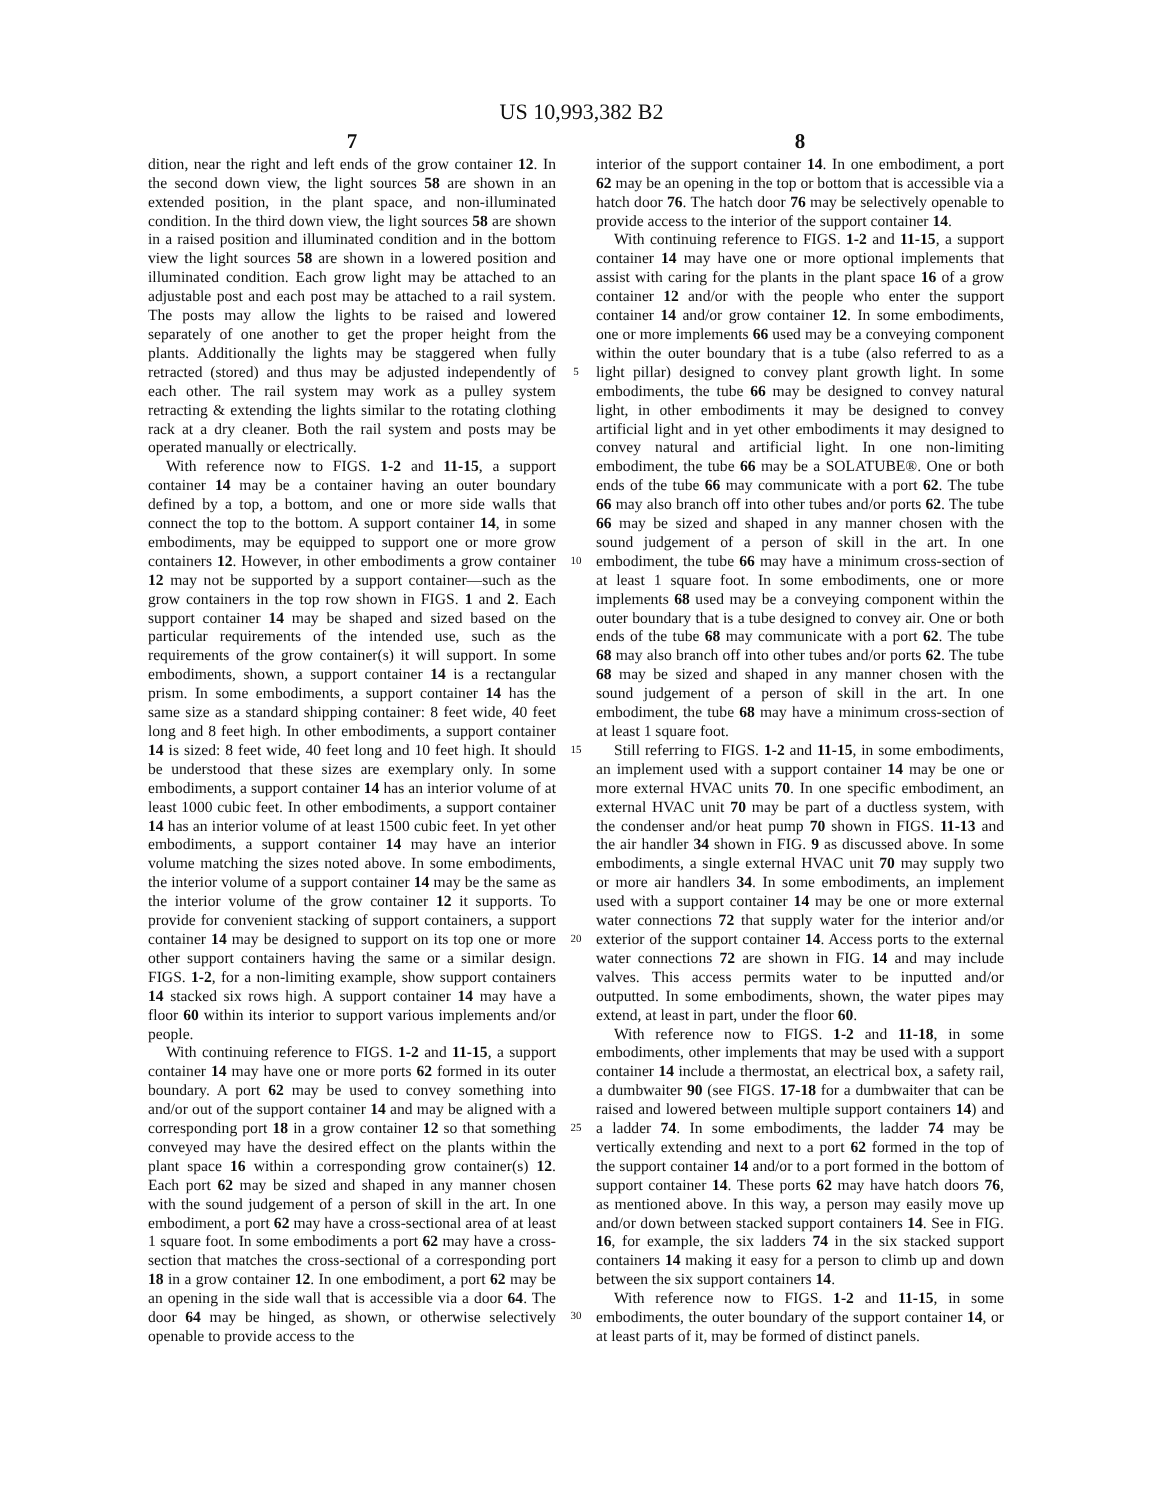US 10,993,382 B2
7
dition, near the right and left ends of the grow container 12. In the second down view, the light sources 58 are shown in an extended position, in the plant space, and non-illuminated condition. In the third down view, the light sources 58 are shown in a raised position and illuminated condition and in the bottom view the light sources 58 are shown in a lowered position and illuminated condition. Each grow light may be attached to an adjustable post and each post may be attached to a rail system. The posts may allow the lights to be raised and lowered separately of one another to get the proper height from the plants. Additionally the lights may be staggered when fully retracted (stored) and thus may be adjusted independently of each other. The rail system may work as a pulley system retracting & extending the lights similar to the rotating clothing rack at a dry cleaner. Both the rail system and posts may be operated manually or electrically.
With reference now to FIGS. 1-2 and 11-15, a support container 14 may be a container having an outer boundary defined by a top, a bottom, and one or more side walls that connect the top to the bottom. A support container 14, in some embodiments, may be equipped to support one or more grow containers 12. However, in other embodiments a grow container 12 may not be supported by a support container—such as the grow containers in the top row shown in FIGS. 1 and 2. Each support container 14 may be shaped and sized based on the particular requirements of the intended use, such as the requirements of the grow container(s) it will support. In some embodiments, shown, a support container 14 is a rectangular prism. In some embodiments, a support container 14 has the same size as a standard shipping container: 8 feet wide, 40 feet long and 8 feet high. In other embodiments, a support container 14 is sized: 8 feet wide, 40 feet long and 10 feet high. It should be understood that these sizes are exemplary only. In some embodiments, a support container 14 has an interior volume of at least 1000 cubic feet. In other embodiments, a support container 14 has an interior volume of at least 1500 cubic feet. In yet other embodiments, a support container 14 may have an interior volume matching the sizes noted above. In some embodiments, the interior volume of a support container 14 may be the same as the interior volume of the grow container 12 it supports. To provide for convenient stacking of support containers, a support container 14 may be designed to support on its top one or more other support containers having the same or a similar design. FIGS. 1-2, for a non-limiting example, show support containers 14 stacked six rows high. A support container 14 may have a floor 60 within its interior to support various implements and/or people.
With continuing reference to FIGS. 1-2 and 11-15, a support container 14 may have one or more ports 62 formed in its outer boundary. A port 62 may be used to convey something into and/or out of the support container 14 and may be aligned with a corresponding port 18 in a grow container 12 so that something conveyed may have the desired effect on the plants within the plant space 16 within a corresponding grow container(s) 12. Each port 62 may be sized and shaped in any manner chosen with the sound judgement of a person of skill in the art. In one embodiment, a port 62 may have a cross-sectional area of at least 1 square foot. In some embodiments a port 62 may have a cross-section that matches the cross-sectional of a corresponding port 18 in a grow container 12. In one embodiment, a port 62 may be an opening in the side wall that is accessible via a door 64. The door 64 may be hinged, as shown, or otherwise selectively openable to provide access to the
5
10
15
20
25
30
8
interior of the support container 14. In one embodiment, a port 62 may be an opening in the top or bottom that is accessible via a hatch door 76. The hatch door 76 may be selectively openable to provide access to the interior of the support container 14.
With continuing reference to FIGS. 1-2 and 11-15, a support container 14 may have one or more optional implements that assist with caring for the plants in the plant space 16 of a grow container 12 and/or with the people who enter the support container 14 and/or grow container 12. In some embodiments, one or more implements 66 used may be a conveying component within the outer boundary that is a tube (also referred to as a light pillar) designed to convey plant growth light. In some embodiments, the tube 66 may be designed to convey natural light, in other embodiments it may be designed to convey artificial light and in yet other embodiments it may designed to convey natural and artificial light. In one non-limiting embodiment, the tube 66 may be a SOLATUBE®. One or both ends of the tube 66 may communicate with a port 62. The tube 66 may also branch off into other tubes and/or ports 62. The tube 66 may be sized and shaped in any manner chosen with the sound judgement of a person of skill in the art. In one embodiment, the tube 66 may have a minimum cross-section of at least 1 square foot. In some embodiments, one or more implements 68 used may be a conveying component within the outer boundary that is a tube designed to convey air. One or both ends of the tube 68 may communicate with a port 62. The tube 68 may also branch off into other tubes and/or ports 62. The tube 68 may be sized and shaped in any manner chosen with the sound judgement of a person of skill in the art. In one embodiment, the tube 68 may have a minimum cross-section of at least 1 square foot.
Still referring to FIGS. 1-2 and 11-15, in some embodiments, an implement used with a support container 14 may be one or more external HVAC units 70. In one specific embodiment, an external HVAC unit 70 may be part of a ductless system, with the condenser and/or heat pump 70 shown in FIGS. 11-13 and the air handler 34 shown in FIG. 9 as discussed above. In some embodiments, a single external HVAC unit 70 may supply two or more air handlers 34. In some embodiments, an implement used with a support container 14 may be one or more external water connections 72 that supply water for the interior and/or exterior of the support container 14. Access ports to the external water connections 72 are shown in FIG. 14 and may include valves. This access permits water to be inputted and/or outputted. In some embodiments, shown, the water pipes may extend, at least in part, under the floor 60.
With reference now to FIGS. 1-2 and 11-18, in some embodiments, other implements that may be used with a support container 14 include a thermostat, an electrical box, a safety rail, a dumbwaiter 90 (see FIGS. 17-18 for a dumbwaiter that can be raised and lowered between multiple support containers 14) and a ladder 74. In some embodiments, the ladder 74 may be vertically extending and next to a port 62 formed in the top of the support container 14 and/or to a port formed in the bottom of support container 14. These ports 62 may have hatch doors 76, as mentioned above. In this way, a person may easily move up and/or down between stacked support containers 14. See in FIG. 16, for example, the six ladders 74 in the six stacked support containers 14 making it easy for a person to climb up and down between the six support containers 14.
With reference now to FIGS. 1-2 and 11-15, in some embodiments, the outer boundary of the support container 14, or at least parts of it, may be formed of distinct panels.